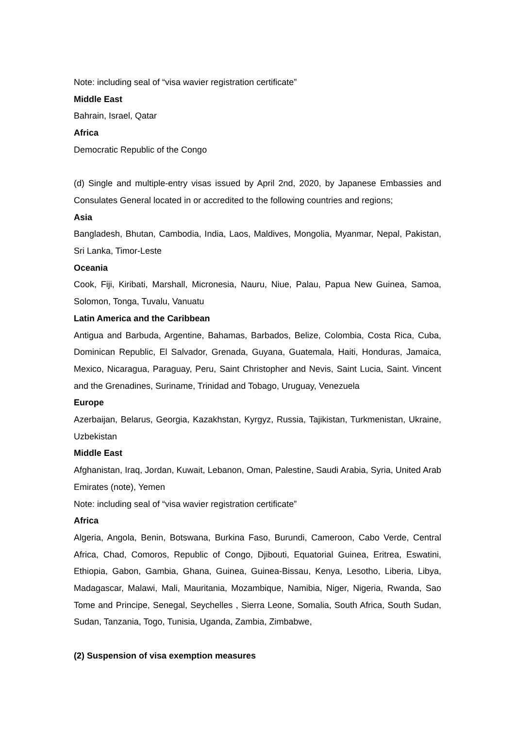Note: including seal of “visa wavier registration certificate”
Middle East
Bahrain, Israel, Qatar
Africa
Democratic Republic of the Congo
(d) Single and multiple-entry visas issued by April 2nd, 2020, by Japanese Embassies and Consulates General located in or accredited to the following countries and regions;
Asia
Bangladesh, Bhutan, Cambodia, India, Laos, Maldives, Mongolia, Myanmar, Nepal, Pakistan, Sri Lanka, Timor-Leste
Oceania
Cook, Fiji, Kiribati, Marshall, Micronesia, Nauru, Niue, Palau, Papua New Guinea, Samoa, Solomon, Tonga, Tuvalu, Vanuatu
Latin America and the Caribbean
Antigua and Barbuda, Argentine, Bahamas, Barbados, Belize, Colombia, Costa Rica, Cuba, Dominican Republic, El Salvador, Grenada, Guyana, Guatemala, Haiti, Honduras, Jamaica, Mexico, Nicaragua, Paraguay, Peru, Saint Christopher and Nevis, Saint Lucia, Saint. Vincent and the Grenadines, Suriname, Trinidad and Tobago, Uruguay, Venezuela
Europe
Azerbaijan, Belarus, Georgia, Kazakhstan, Kyrgyz, Russia, Tajikistan, Turkmenistan, Ukraine, Uzbekistan
Middle East
Afghanistan, Iraq, Jordan, Kuwait, Lebanon, Oman, Palestine, Saudi Arabia, Syria, United Arab Emirates (note), Yemen
Note: including seal of “visa wavier registration certificate”
Africa
Algeria, Angola, Benin, Botswana, Burkina Faso, Burundi, Cameroon, Cabo Verde, Central Africa, Chad, Comoros, Republic of Congo, Djibouti, Equatorial Guinea, Eritrea, Eswatini, Ethiopia, Gabon, Gambia, Ghana, Guinea, Guinea-Bissau, Kenya, Lesotho, Liberia, Libya, Madagascar, Malawi, Mali, Mauritania, Mozambique, Namibia, Niger, Nigeria, Rwanda, Sao Tome and Principe, Senegal, Seychelles , Sierra Leone, Somalia, South Africa, South Sudan, Sudan, Tanzania, Togo, Tunisia, Uganda, Zambia, Zimbabwe,
(2) Suspension of visa exemption measures